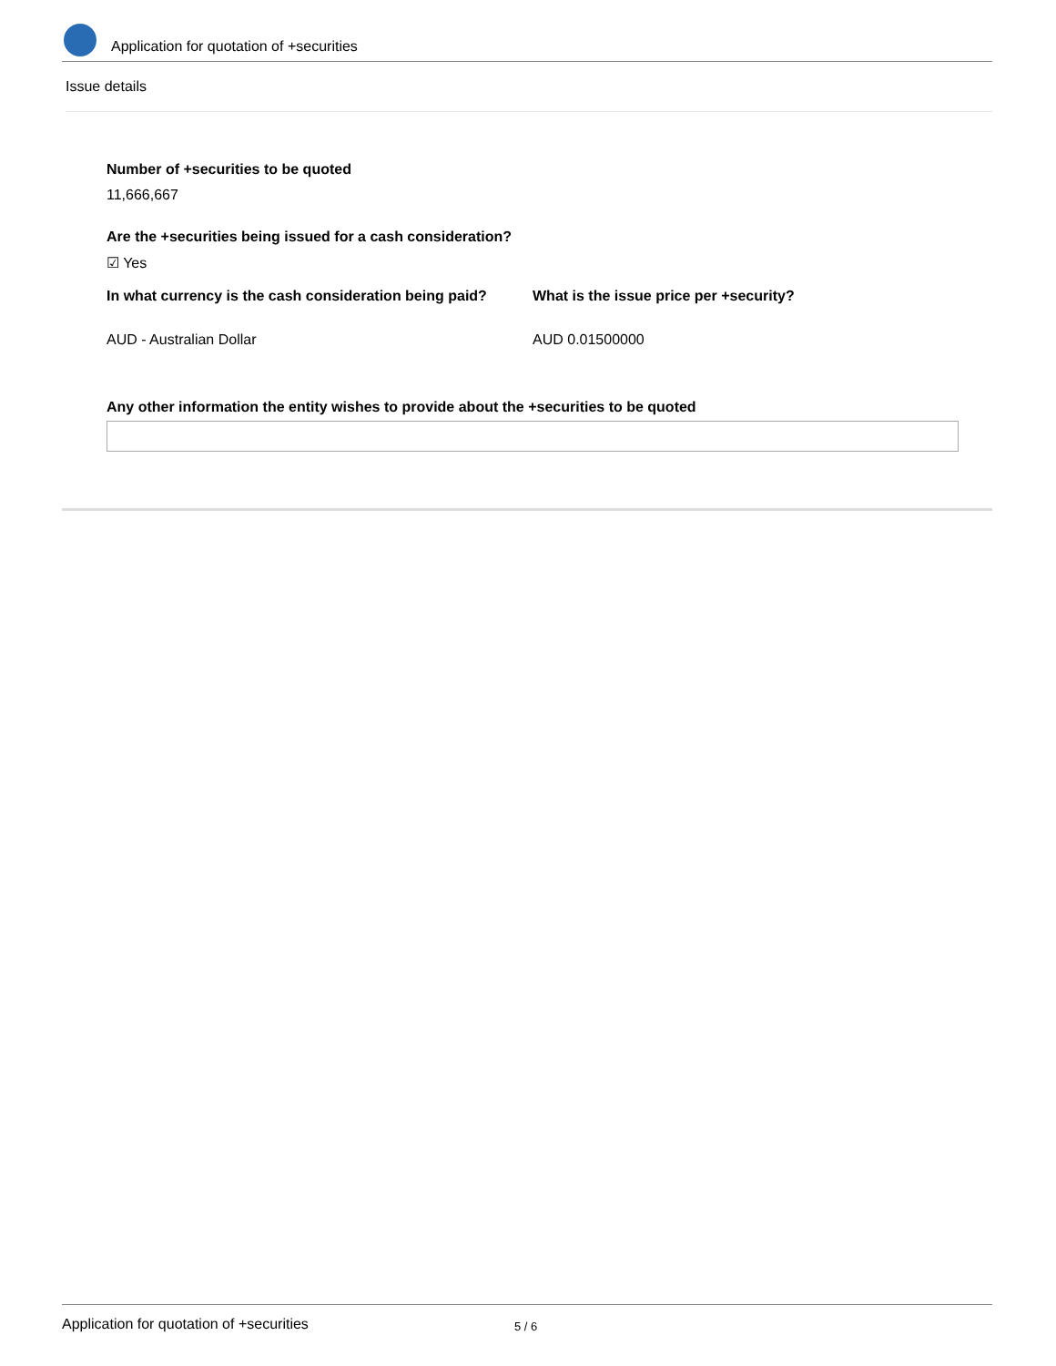Application for quotation of +securities
Issue details
Number of +securities to be quoted
11,666,667
Are the +securities being issued for a cash consideration?
☑ Yes
In what currency is the cash consideration being paid?
What is the issue price per +security?
AUD - Australian Dollar AUD 0.01500000
Any other information the entity wishes to provide about the +securities to be quoted
Application for quotation of +securities 5 / 6